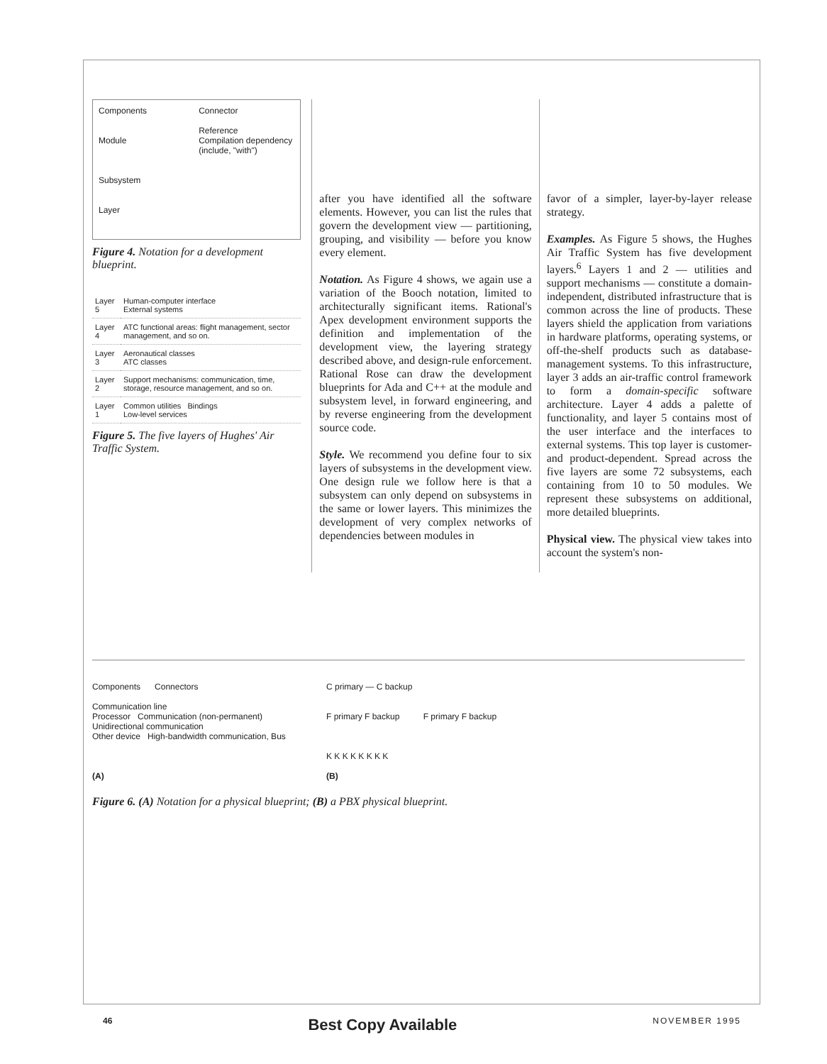Components
Module
Subsystem
Layer
Connector
Reference
Compilation dependency (include, "with")
Figure 4. Notation for a development blueprint.
| Layer 5 | Human-computer interface External systems |
| Layer 4 | ATC functional areas: flight management, sector management, and so on. |
| Layer 3 | Aeronautical classes ATC classes |
| Layer 2 | Support mechanisms: communication, time, storage, resource management, and so on. |
| Layer 1 | Common utilities Bindings Low-level services |
Figure 5. The five layers of Hughes' Air Traffic System.
after you have identified all the software elements. However, you can list the rules that govern the development view — partitioning, grouping, and visibility — before you know every element.
Notation. As Figure 4 shows, we again use a variation of the Booch notation, limited to architecturally significant items. Rational's Apex development environment supports the definition and implementation of the development view, the layering strategy described above, and design-rule enforcement. Rational Rose can draw the development blueprints for Ada and C++ at the module and subsystem level, in forward engineering, and by reverse engineering from the development source code.
Style. We recommend you define four to six layers of subsystems in the development view. One design rule we follow here is that a subsystem can only depend on subsystems in the same or lower layers. This minimizes the development of very complex networks of dependencies between modules in
favor of a simpler, layer-by-layer release strategy.
Examples. As Figure 5 shows, the Hughes Air Traffic System has five development layers.<sup>6</sup> Layers 1 and 2 — utilities and support mechanisms — constitute a domain-independent, distributed infrastructure that is common across the line of products. These layers shield the application from variations in hardware platforms, operating systems, or off-the-shelf products such as database-management systems. To this infrastructure, layer 3 adds an air-traffic control framework to form a domain-specific software architecture. Layer 4 adds a palette of functionality, and layer 5 contains most of the user interface and the interfaces to external systems. This top layer is customer- and product-dependent. Spread across the five layers are some 72 subsystems, each containing from 10 to 50 modules. We represent these subsystems on additional, more detailed blueprints.
Physical view. The physical view takes into account the system's non-
Components Connectors
Communication line
Processor Communication (non-permanent)
Unidirectional communication
Other device High-bandwidth communication, Bus
(A)
C primary — C backup
F primary F backup F primary F backup
K K K K K K K K
(B)
Figure 6. (A) Notation for a physical blueprint; (B) a PBX physical blueprint.
46 Best Copy Available NOVEMBER 1995